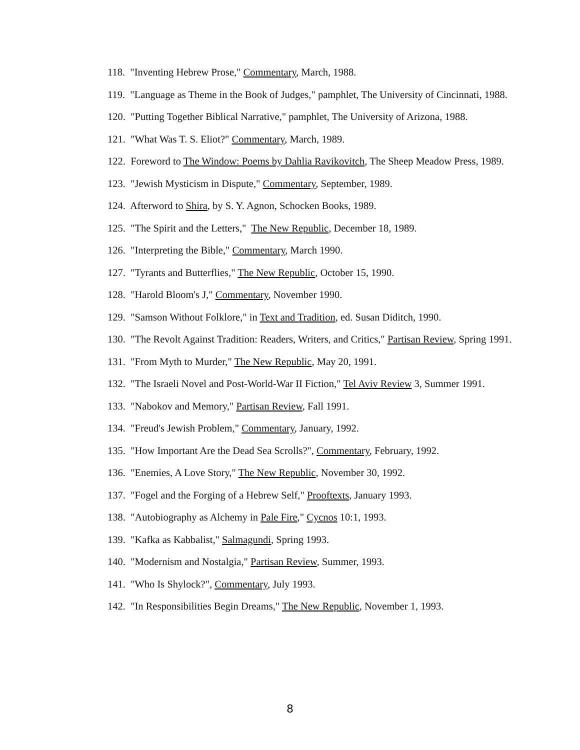118. "Inventing Hebrew Prose," Commentary, March, 1988.
119. "Language as Theme in the Book of Judges," pamphlet, The University of Cincinnati, 1988.
120. "Putting Together Biblical Narrative," pamphlet, The University of Arizona, 1988.
121. "What Was T. S. Eliot?" Commentary, March, 1989.
122. Foreword to The Window: Poems by Dahlia Ravikovitch, The Sheep Meadow Press, 1989.
123. "Jewish Mysticism in Dispute," Commentary, September, 1989.
124. Afterword to Shira, by S. Y. Agnon, Schocken Books, 1989.
125. "The Spirit and the Letters," The New Republic, December 18, 1989.
126. "Interpreting the Bible," Commentary, March 1990.
127. "Tyrants and Butterflies," The New Republic, October 15, 1990.
128. "Harold Bloom's J," Commentary, November 1990.
129. "Samson Without Folklore," in Text and Tradition, ed. Susan Diditch, 1990.
130. "The Revolt Against Tradition: Readers, Writers, and Critics," Partisan Review, Spring 1991.
131. "From Myth to Murder," The New Republic, May 20, 1991.
132. "The Israeli Novel and Post-World-War II Fiction," Tel Aviv Review 3, Summer 1991.
133. "Nabokov and Memory," Partisan Review, Fall 1991.
134. "Freud's Jewish Problem," Commentary, January, 1992.
135. "How Important Are the Dead Sea Scrolls?", Commentary, February, 1992.
136. "Enemies, A Love Story," The New Republic, November 30, 1992.
137. "Fogel and the Forging of a Hebrew Self," Prooftexts, January 1993.
138. "Autobiography as Alchemy in Pale Fire," Cycnos 10:1, 1993.
139. "Kafka as Kabbalist," Salmagundi, Spring 1993.
140. "Modernism and Nostalgia," Partisan Review, Summer, 1993.
141. "Who Is Shylock?", Commentary, July 1993.
142. "In Responsibilities Begin Dreams," The New Republic, November 1, 1993.
8